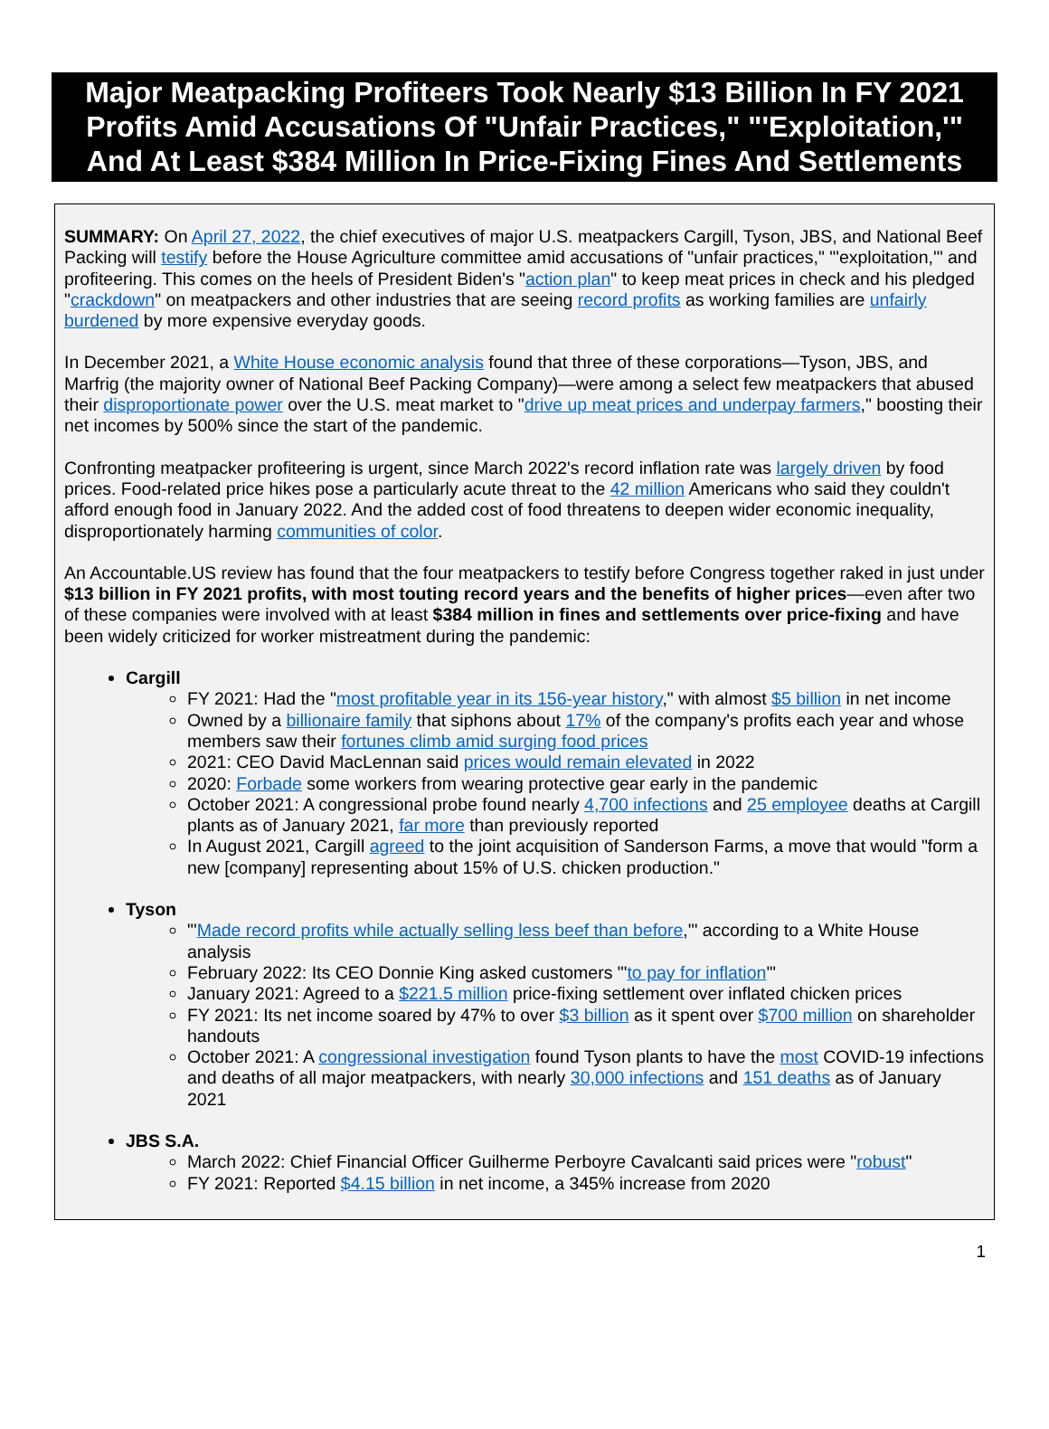Major Meatpacking Profiteers Took Nearly $13 Billion In FY 2021 Profits Amid Accusations Of "Unfair Practices," "'Exploitation,'" And At Least $384 Million In Price-Fixing Fines And Settlements
SUMMARY: On April 27, 2022, the chief executives of major U.S. meatpackers Cargill, Tyson, JBS, and National Beef Packing will testify before the House Agriculture committee amid accusations of "unfair practices," "'exploitation,'" and profiteering. This comes on the heels of President Biden's "action plan" to keep meat prices in check and his pledged "crackdown" on meatpackers and other industries that are seeing record profits as working families are unfairly burdened by more expensive everyday goods.
In December 2021, a White House economic analysis found that three of these corporations—Tyson, JBS, and Marfrig (the majority owner of National Beef Packing Company)—were among a select few meatpackers that abused their disproportionate power over the U.S. meat market to "drive up meat prices and underpay farmers," boosting their net incomes by 500% since the start of the pandemic.
Confronting meatpacker profiteering is urgent, since March 2022's record inflation rate was largely driven by food prices. Food-related price hikes pose a particularly acute threat to the 42 million Americans who said they couldn't afford enough food in January 2022. And the added cost of food threatens to deepen wider economic inequality, disproportionately harming communities of color.
An Accountable.US review has found that the four meatpackers to testify before Congress together raked in just under $13 billion in FY 2021 profits, with most touting record years and the benefits of higher prices—even after two of these companies were involved with at least $384 million in fines and settlements over price-fixing and have been widely criticized for worker mistreatment during the pandemic:
Cargill
FY 2021: Had the "most profitable year in its 156-year history," with almost $5 billion in net income
Owned by a billionaire family that siphons about 17% of the company's profits each year and whose members saw their fortunes climb amid surging food prices
2021: CEO David MacLennan said prices would remain elevated in 2022
2020: Forbade some workers from wearing protective gear early in the pandemic
October 2021: A congressional probe found nearly 4,700 infections and 25 employee deaths at Cargill plants as of January 2021, far more than previously reported
In August 2021, Cargill agreed to the joint acquisition of Sanderson Farms, a move that would "form a new [company] representing about 15% of U.S. chicken production."
Tyson
"'Made record profits while actually selling less beef than before,'" according to a White House analysis
February 2022: Its CEO Donnie King asked customers "'to pay for inflation'"
January 2021: Agreed to a $221.5 million price-fixing settlement over inflated chicken prices
FY 2021: Its net income soared by 47% to over $3 billion as it spent over $700 million on shareholder handouts
October 2021: A congressional investigation found Tyson plants to have the most COVID-19 infections and deaths of all major meatpackers, with nearly 30,000 infections and 151 deaths as of January 2021
JBS S.A.
March 2022: Chief Financial Officer Guilherme Perboyre Cavalcanti said prices were "robust"
FY 2021: Reported $4.15 billion in net income, a 345% increase from 2020
1